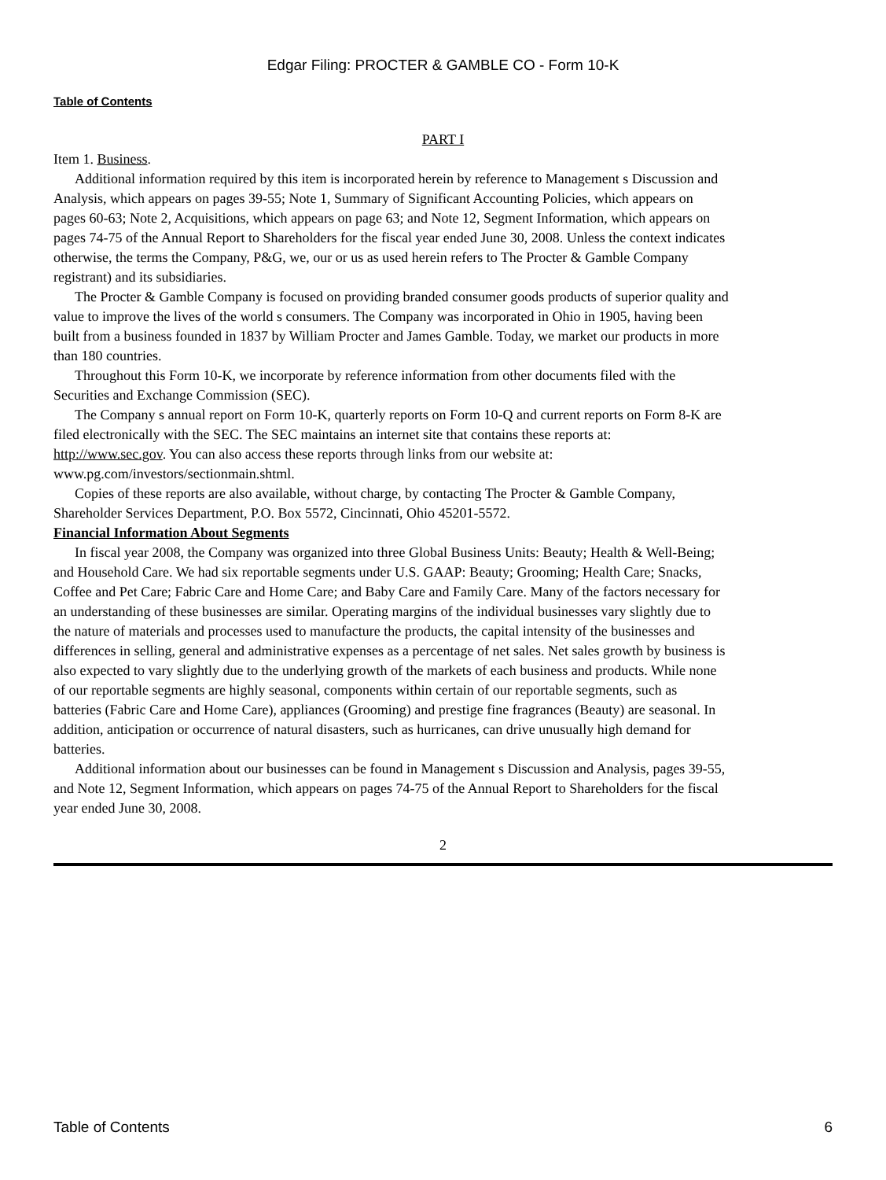Edgar Filing: PROCTER & GAMBLE CO - Form 10-K
Table of Contents
PART I
Item 1. Business.
Additional information required by this item is incorporated herein by reference to Management s Discussion and
Analysis, which appears on pages 39-55; Note 1, Summary of Significant Accounting Policies, which appears on
pages 60-63; Note 2, Acquisitions, which appears on page 63; and Note 12, Segment Information, which appears on
pages 74-75 of the Annual Report to Shareholders for the fiscal year ended June 30, 2008. Unless the context indicates
otherwise, the terms the Company, P&G, we, our or us as used herein refers to The Procter & Gamble Company
registrant) and its subsidiaries.
The Procter & Gamble Company is focused on providing branded consumer goods products of superior quality and
value to improve the lives of the world s consumers. The Company was incorporated in Ohio in 1905, having been
built from a business founded in 1837 by William Procter and James Gamble. Today, we market our products in more
than 180 countries.
Throughout this Form 10-K, we incorporate by reference information from other documents filed with the
Securities and Exchange Commission (SEC).
The Company s annual report on Form 10-K, quarterly reports on Form 10-Q and current reports on Form 8-K are
filed electronically with the SEC. The SEC maintains an internet site that contains these reports at:
http://www.sec.gov. You can also access these reports through links from our website at:
www.pg.com/investors/sectionmain.shtml.
Copies of these reports are also available, without charge, by contacting The Procter & Gamble Company,
Shareholder Services Department, P.O. Box 5572, Cincinnati, Ohio 45201-5572.
Financial Information About Segments
In fiscal year 2008, the Company was organized into three Global Business Units: Beauty; Health & Well-Being;
and Household Care. We had six reportable segments under U.S. GAAP: Beauty; Grooming; Health Care; Snacks,
Coffee and Pet Care; Fabric Care and Home Care; and Baby Care and Family Care. Many of the factors necessary for
an understanding of these businesses are similar. Operating margins of the individual businesses vary slightly due to
the nature of materials and processes used to manufacture the products, the capital intensity of the businesses and
differences in selling, general and administrative expenses as a percentage of net sales. Net sales growth by business is
also expected to vary slightly due to the underlying growth of the markets of each business and products. While none
of our reportable segments are highly seasonal, components within certain of our reportable segments, such as
batteries (Fabric Care and Home Care), appliances (Grooming) and prestige fine fragrances (Beauty) are seasonal. In
addition, anticipation or occurrence of natural disasters, such as hurricanes, can drive unusually high demand for
batteries.
Additional information about our businesses can be found in Management s Discussion and Analysis, pages 39-55,
and Note 12, Segment Information, which appears on pages 74-75 of the Annual Report to Shareholders for the fiscal
year ended June 30, 2008.
2
Table of Contents 6